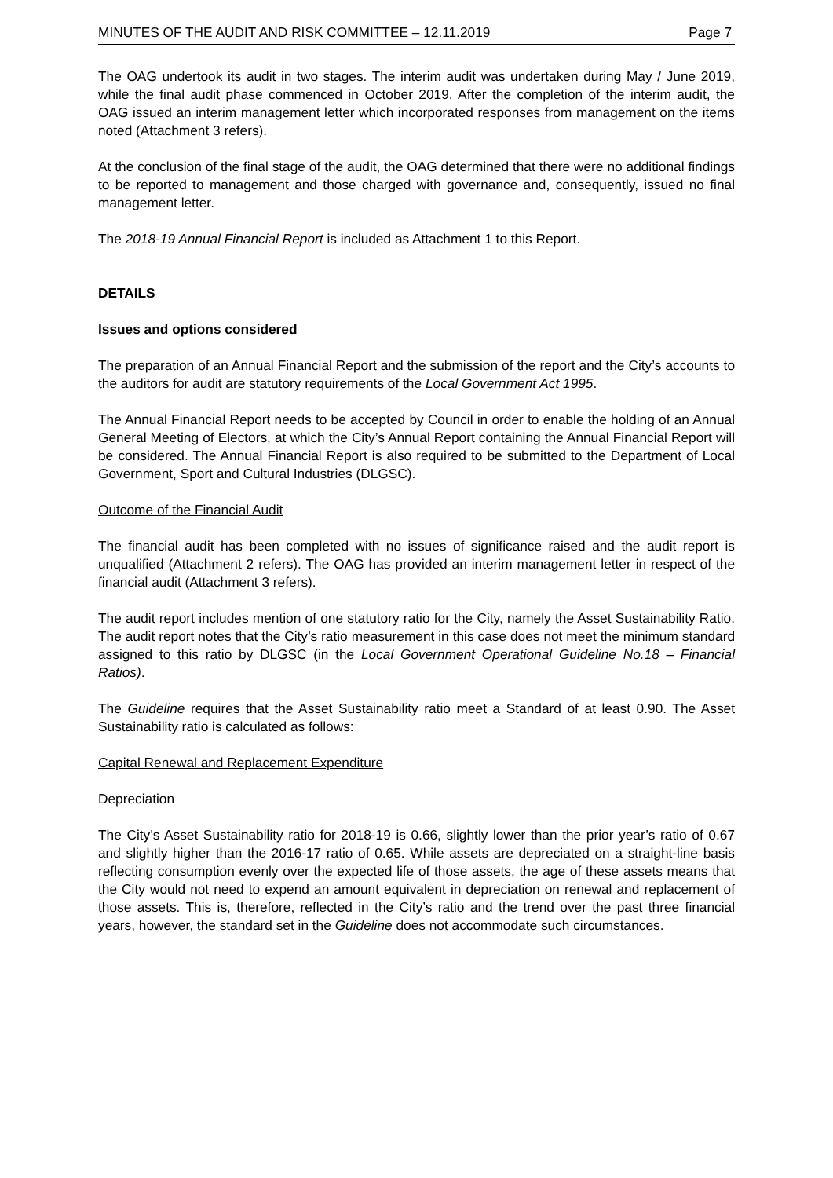MINUTES OF THE AUDIT AND RISK COMMITTEE – 12.11.2019 Page 7
The OAG undertook its audit in two stages. The interim audit was undertaken during May / June 2019, while the final audit phase commenced in October 2019. After the completion of the interim audit, the OAG issued an interim management letter which incorporated responses from management on the items noted (Attachment 3 refers).
At the conclusion of the final stage of the audit, the OAG determined that there were no additional findings to be reported to management and those charged with governance and, consequently, issued no final management letter.
The 2018-19 Annual Financial Report is included as Attachment 1 to this Report.
DETAILS
Issues and options considered
The preparation of an Annual Financial Report and the submission of the report and the City’s accounts to the auditors for audit are statutory requirements of the Local Government Act 1995.
The Annual Financial Report needs to be accepted by Council in order to enable the holding of an Annual General Meeting of Electors, at which the City’s Annual Report containing the Annual Financial Report will be considered. The Annual Financial Report is also required to be submitted to the Department of Local Government, Sport and Cultural Industries (DLGSC).
Outcome of the Financial Audit
The financial audit has been completed with no issues of significance raised and the audit report is unqualified (Attachment 2 refers). The OAG has provided an interim management letter in respect of the financial audit (Attachment 3 refers).
The audit report includes mention of one statutory ratio for the City, namely the Asset Sustainability Ratio. The audit report notes that the City’s ratio measurement in this case does not meet the minimum standard assigned to this ratio by DLGSC (in the Local Government Operational Guideline No.18 – Financial Ratios).
The Guideline requires that the Asset Sustainability ratio meet a Standard of at least 0.90. The Asset Sustainability ratio is calculated as follows:
Capital Renewal and Replacement Expenditure
Depreciation
The City’s Asset Sustainability ratio for 2018-19 is 0.66, slightly lower than the prior year’s ratio of 0.67 and slightly higher than the 2016-17 ratio of 0.65. While assets are depreciated on a straight-line basis reflecting consumption evenly over the expected life of those assets, the age of these assets means that the City would not need to expend an amount equivalent in depreciation on renewal and replacement of those assets. This is, therefore, reflected in the City’s ratio and the trend over the past three financial years, however, the standard set in the Guideline does not accommodate such circumstances.